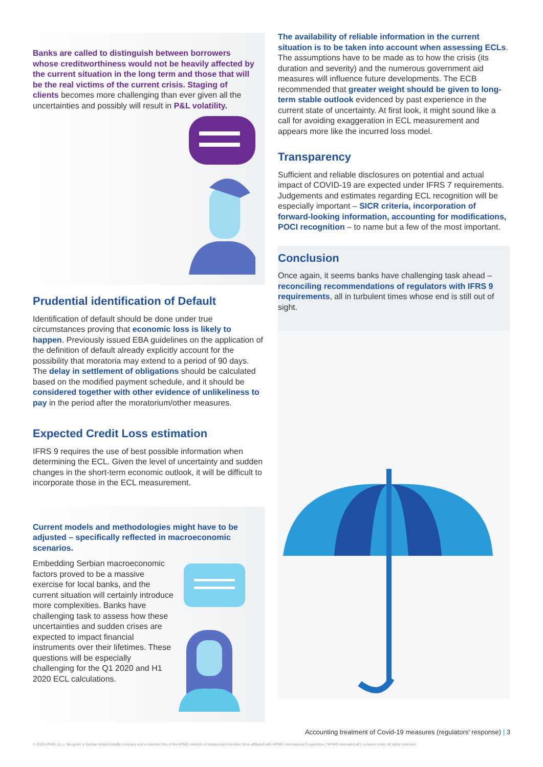Banks are called to distinguish between borrowers whose creditworthiness would not be heavily affected by the current situation in the long term and those that will be the real victims of the current crisis. Staging of clients becomes more challenging than ever given all the uncertainties and possibly will result in P&L volatility.
Prudential identification of Default
Identification of default should be done under true circumstances proving that economic loss is likely to happen. Previously issued EBA guidelines on the application of the definition of default already explicitly account for the possibility that moratoria may extend to a period of 90 days. The delay in settlement of obligations should be calculated based on the modified payment schedule, and it should be considered together with other evidence of unlikeliness to pay in the period after the moratorium/other measures.
Expected Credit Loss estimation
IFRS 9 requires the use of best possible information when determining the ECL. Given the level of uncertainty and sudden changes in the short-term economic outlook, it will be difficult to incorporate those in the ECL measurement.
Current models and methodologies might have to be adjusted – specifically reflected in macroeconomic scenarios.
Embedding Serbian macroeconomic factors proved to be a massive exercise for local banks, and the current situation will certainly introduce more complexities. Banks have challenging task to assess how these uncertainties and sudden crises are expected to impact financial instruments over their lifetimes. These questions will be especially challenging for the Q1 2020 and H1 2020 ECL calculations.
The availability of reliable information in the current situation is to be taken into account when assessing ECLs. The assumptions have to be made as to how the crisis (its duration and severity) and the numerous government aid measures will influence future developments. The ECB recommended that greater weight should be given to long-term stable outlook evidenced by past experience in the current state of uncertainty. At first look, it might sound like a call for avoiding exaggeration in ECL measurement and appears more like the incurred loss model.
Transparency
Sufficient and reliable disclosures on potential and actual impact of COVID-19 are expected under IFRS 7 requirements. Judgements and estimates regarding ECL recognition will be especially important – SICR criteria, incorporation of forward-looking information, accounting for modifications, POCI recognition – to name but a few of the most important.
Conclusion
Once again, it seems banks have challenging task ahead – reconciling recommendations of regulators with IFRS 9 requirements, all in turbulent times whose end is still out of sight.
Accounting treatment of Covid-19 measures (regulators' response) | 3
© 2020 KPMG d.o.o. Beograd, a Serbian limited liability company and a member firm of the KPMG network of independent member firms affiliated with KPMG International Cooperative ("KPMG International"), a Swiss entity. All rights reserved.